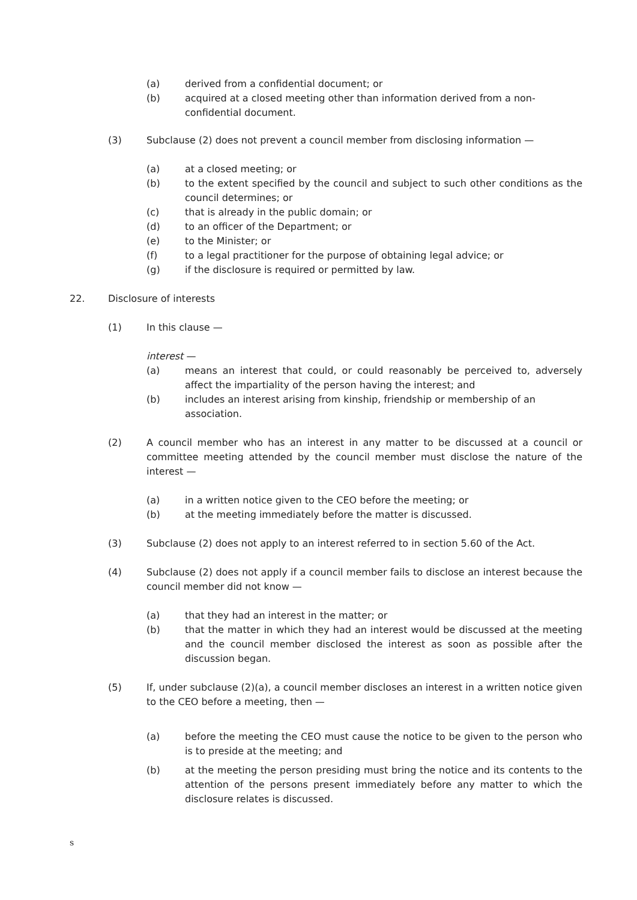(a) derived from a confidential document; or
(b) acquired at a closed meeting other than information derived from a non-confidential document.
(3) Subclause (2) does not prevent a council member from disclosing information —
(a) at a closed meeting; or
(b) to the extent specified by the council and subject to such other conditions as the council determines; or
(c) that is already in the public domain; or
(d) to an officer of the Department; or
(e) to the Minister; or
(f) to a legal practitioner for the purpose of obtaining legal advice; or
(g) if the disclosure is required or permitted by law.
22. Disclosure of interests
(1) In this clause —
interest —
(a) means an interest that could, or could reasonably be perceived to, adversely affect the impartiality of the person having the interest; and
(b) includes an interest arising from kinship, friendship or membership of an association.
(2) A council member who has an interest in any matter to be discussed at a council or committee meeting attended by the council member must disclose the nature of the interest —
(a) in a written notice given to the CEO before the meeting; or
(b) at the meeting immediately before the matter is discussed.
(3) Subclause (2) does not apply to an interest referred to in section 5.60 of the Act.
(4) Subclause (2) does not apply if a council member fails to disclose an interest because the council member did not know —
(a) that they had an interest in the matter; or
(b) that the matter in which they had an interest would be discussed at the meeting and the council member disclosed the interest as soon as possible after the discussion began.
(5) If, under subclause (2)(a), a council member discloses an interest in a written notice given to the CEO before a meeting, then —
(a) before the meeting the CEO must cause the notice to be given to the person who is to preside at the meeting; and
(b) at the meeting the person presiding must bring the notice and its contents to the attention of the persons present immediately before any matter to which the disclosure relates is discussed.
s